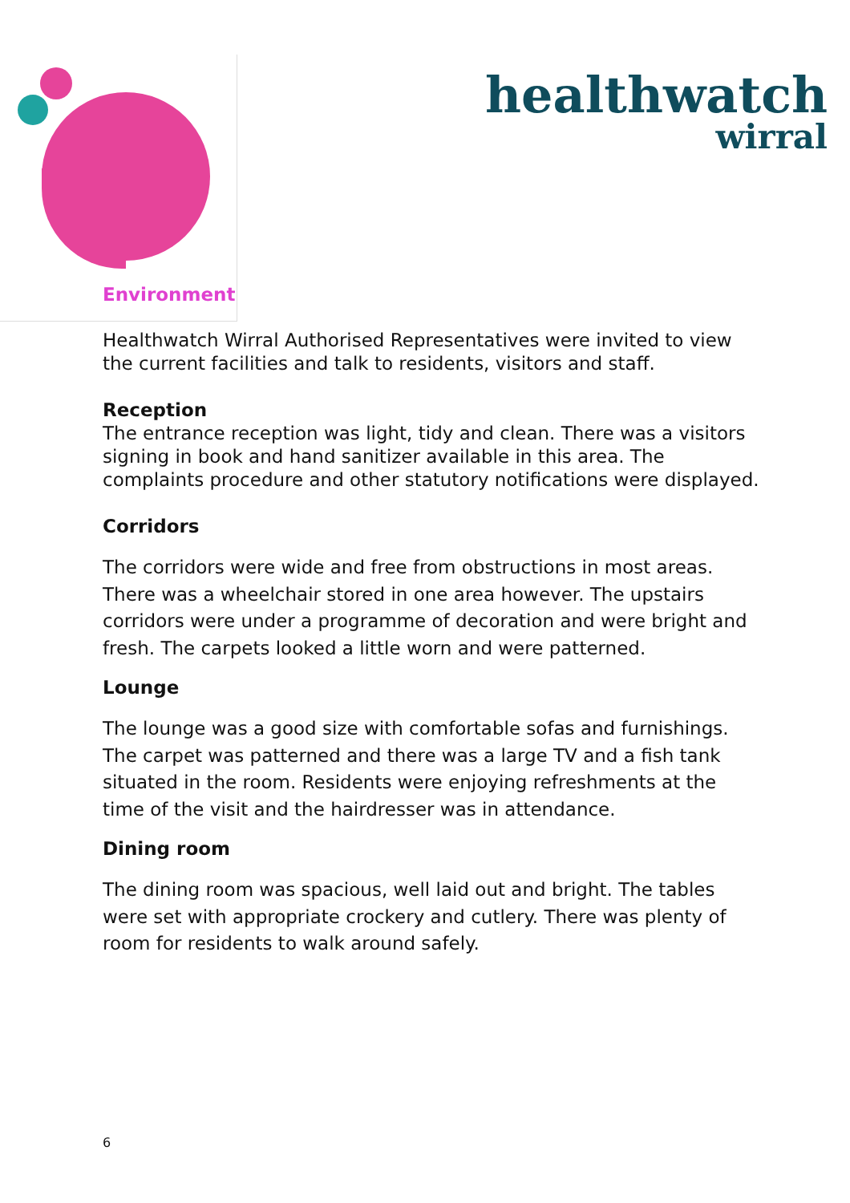Environment
healthwatch
wirral
Healthwatch Wirral Authorised Representatives were invited to view the current facilities and talk to residents, visitors and staff.
Reception
The entrance reception was light, tidy and clean. There was a visitors signing in book and hand sanitizer available in this area. The complaints procedure and other statutory notifications were displayed.
Corridors
The corridors were wide and free from obstructions in most areas. There was a wheelchair stored in one area however. The upstairs corridors were under a programme of decoration and were bright and fresh. The carpets looked a little worn and were patterned.
Lounge
The lounge was a good size with comfortable sofas and furnishings. The carpet was patterned and there was a large TV and a fish tank situated in the room. Residents were enjoying refreshments at the time of the visit and the hairdresser was in attendance.
Dining room
The dining room was spacious, well laid out and bright. The tables were set with appropriate crockery and cutlery. There was plenty of room for residents to walk around safely.
6